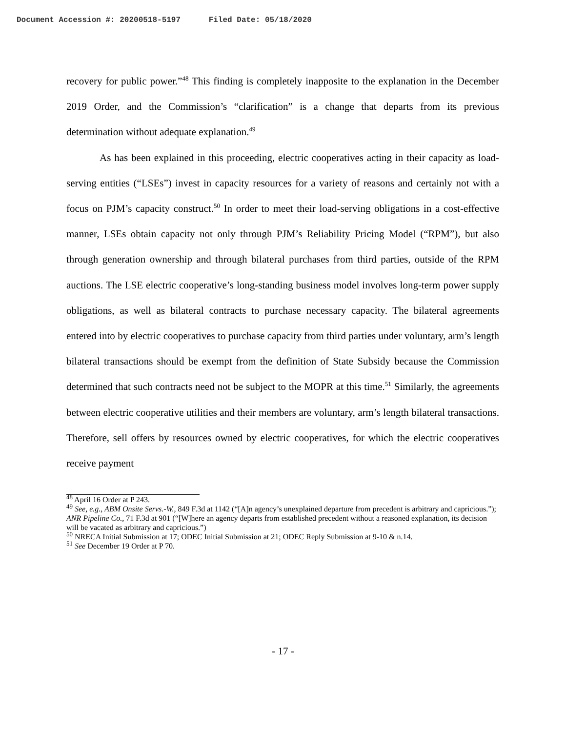Document Accession #: 20200518-5197 Filed Date: 05/18/2020
recovery for public power.”<sup>48</sup> This finding is completely inapposite to the explanation in the December 2019 Order, and the Commission’s “clarification” is a change that departs from its previous determination without adequate explanation.<sup>49</sup>
As has been explained in this proceeding, electric cooperatives acting in their capacity as load-serving entities (“LSEs”) invest in capacity resources for a variety of reasons and certainly not with a focus on PJM’s capacity construct.<sup>50</sup> In order to meet their load-serving obligations in a cost-effective manner, LSEs obtain capacity not only through PJM’s Reliability Pricing Model (“RPM”), but also through generation ownership and through bilateral purchases from third parties, outside of the RPM auctions. The LSE electric cooperative’s long-standing business model involves long-term power supply obligations, as well as bilateral contracts to purchase necessary capacity. The bilateral agreements entered into by electric cooperatives to purchase capacity from third parties under voluntary, arm’s length bilateral transactions should be exempt from the definition of State Subsidy because the Commission determined that such contracts need not be subject to the MOPR at this time.<sup>51</sup> Similarly, the agreements between electric cooperative utilities and their members are voluntary, arm’s length bilateral transactions. Therefore, sell offers by resources owned by electric cooperatives, for which the electric cooperatives receive payment
<sup>48</sup> April 16 Order at P 243.
<sup>49</sup> See, e.g., ABM Onsite Servs.-W., 849 F.3d at 1142 (“[A]n agency’s unexplained departure from precedent is arbitrary and capricious.”); ANR Pipeline Co., 71 F.3d at 901 (“[W]here an agency departs from established precedent without a reasoned explanation, its decision will be vacated as arbitrary and capricious.”)
<sup>50</sup> NRECA Initial Submission at 17; ODEC Initial Submission at 21; ODEC Reply Submission at 9-10 & n.14.
<sup>51</sup> See December 19 Order at P 70.
- 17 -